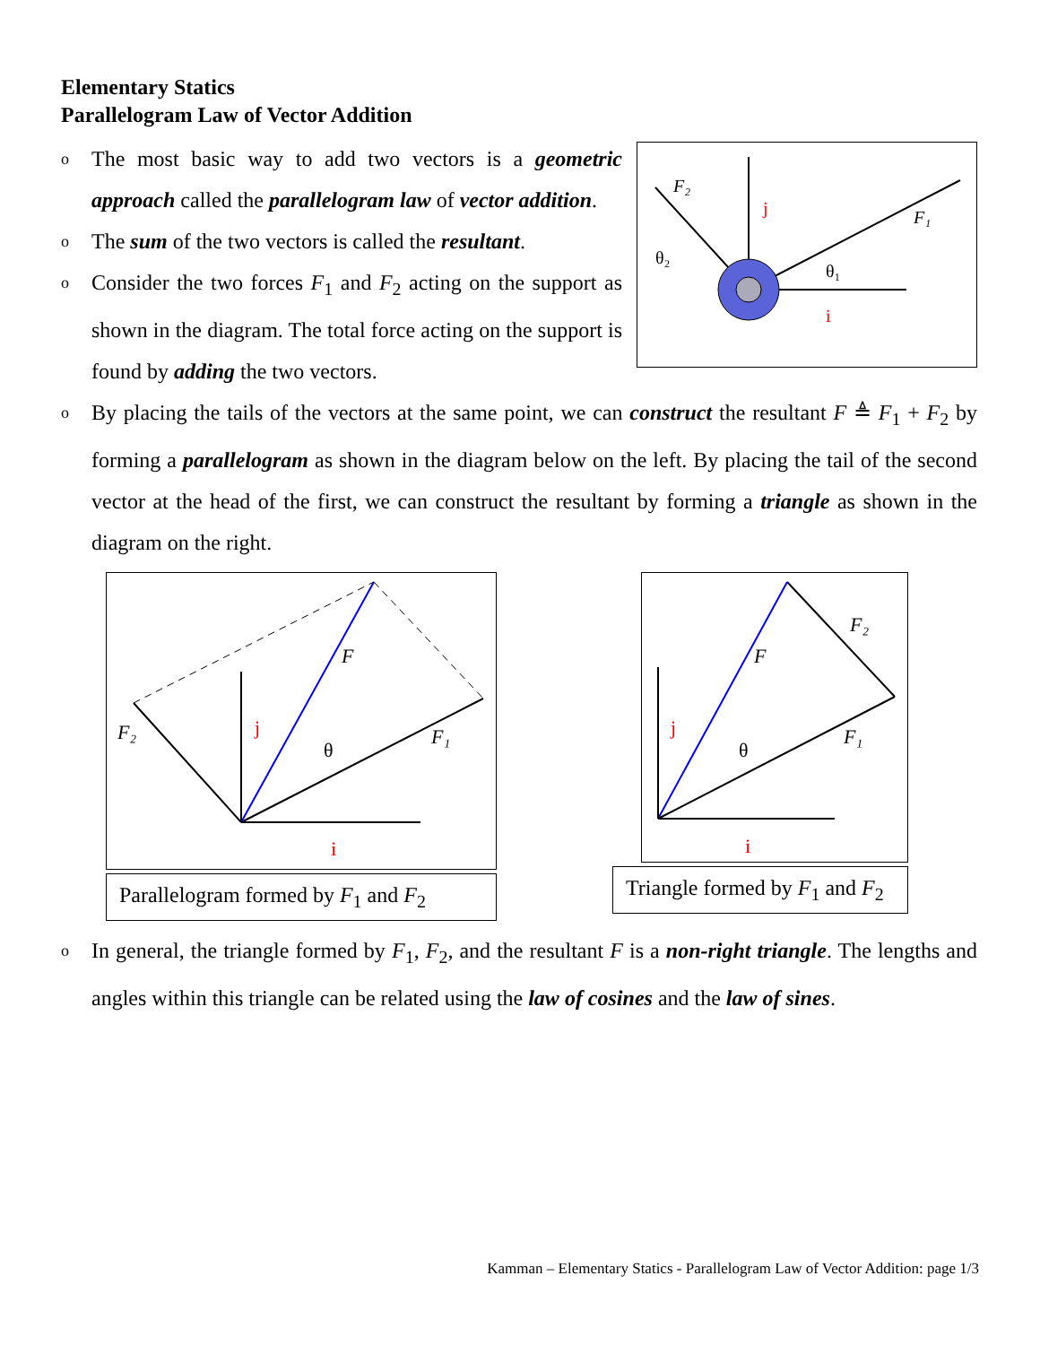Elementary Statics
Parallelogram Law of Vector Addition
o The most basic way to add two vectors is a geometric approach called the parallelogram law of vector addition.
o The sum of the two vectors is called the resultant.
o Consider the two forces F<sub>1</sub> and F<sub>2</sub> acting on the support as shown in the diagram. The total force acting on the support is found by adding the two vectors.
F₂
F₁
θ₂
θ₁
j
i
o By placing the tails of the vectors at the same point, we can construct the resultant F ≜ F<sub>1</sub> + F<sub>2</sub> by forming a parallelogram as shown in the diagram below on the left. By placing the tail of the second vector at the head of the first, we can construct the resultant by forming a triangle as shown in the diagram on the right.
F
F₁
F₂
θ
j
i
Parallelogram formed by F<sub>1</sub> and F<sub>2</sub>
F
F₁
F₂
θ
j
i
Triangle formed by F<sub>1</sub> and F<sub>2</sub>
o In general, the triangle formed by F<sub>1</sub>, F<sub>2</sub>, and the resultant F is a non-right triangle. The lengths and angles within this triangle can be related using the law of cosines and the law of sines.
Kamman – Elementary Statics - Parallelogram Law of Vector Addition: page 1/3